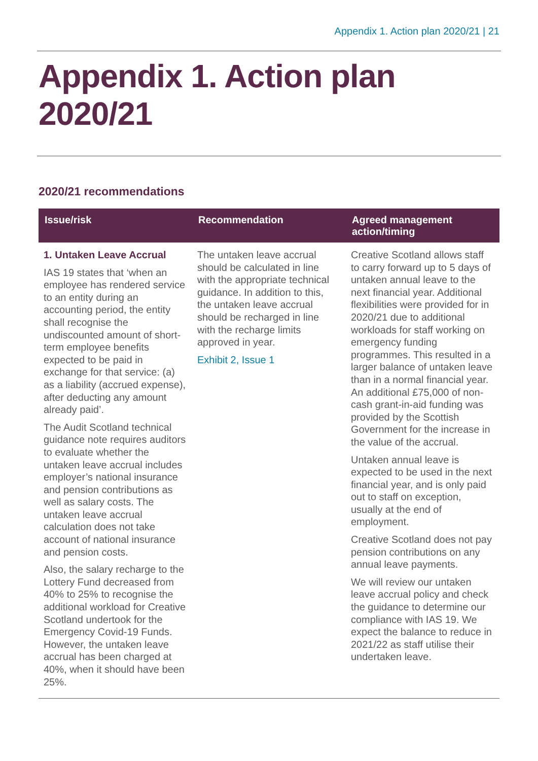Appendix 1. Action plan 2020/21 | 21
Appendix 1. Action plan 2020/21
2020/21 recommendations
| Issue/risk | Recommendation | Agreed management action/timing |
| --- | --- | --- |
| 1. Untaken Leave Accrual IAS 19 states that ‘when an employee has rendered service to an entity during an accounting period, the entity shall recognise the undiscounted amount of short-term employee benefits expected to be paid in exchange for that service: (a) as a liability (accrued expense), after deducting any amount already paid’. The Audit Scotland technical guidance note requires auditors to evaluate whether the untaken leave accrual includes employer’s national insurance and pension contributions as well as salary costs. The untaken leave accrual calculation does not take account of national insurance and pension costs. Also, the salary recharge to the Lottery Fund decreased from 40% to 25% to recognise the additional workload for Creative Scotland undertook for the Emergency Covid-19 Funds. However, the untaken leave accrual has been charged at 40%, when it should have been 25%. | The untaken leave accrual should be calculated in line with the appropriate technical guidance. In addition to this, the untaken leave accrual should be recharged in line with the recharge limits approved in year. Exhibit 2, Issue 1 | Creative Scotland allows staff to carry forward up to 5 days of untaken annual leave to the next financial year. Additional flexibilities were provided for in 2020/21 due to additional workloads for staff working on emergency funding programmes. This resulted in a larger balance of untaken leave than in a normal financial year. An additional £75,000 of non-cash grant-in-aid funding was provided by the Scottish Government for the increase in the value of the accrual. Untaken annual leave is expected to be used in the next financial year, and is only paid out to staff on exception, usually at the end of employment. Creative Scotland does not pay pension contributions on any annual leave payments. We will review our untaken leave accrual policy and check the guidance to determine our compliance with IAS 19. We expect the balance to reduce in 2021/22 as staff utilise their undertaken leave. |